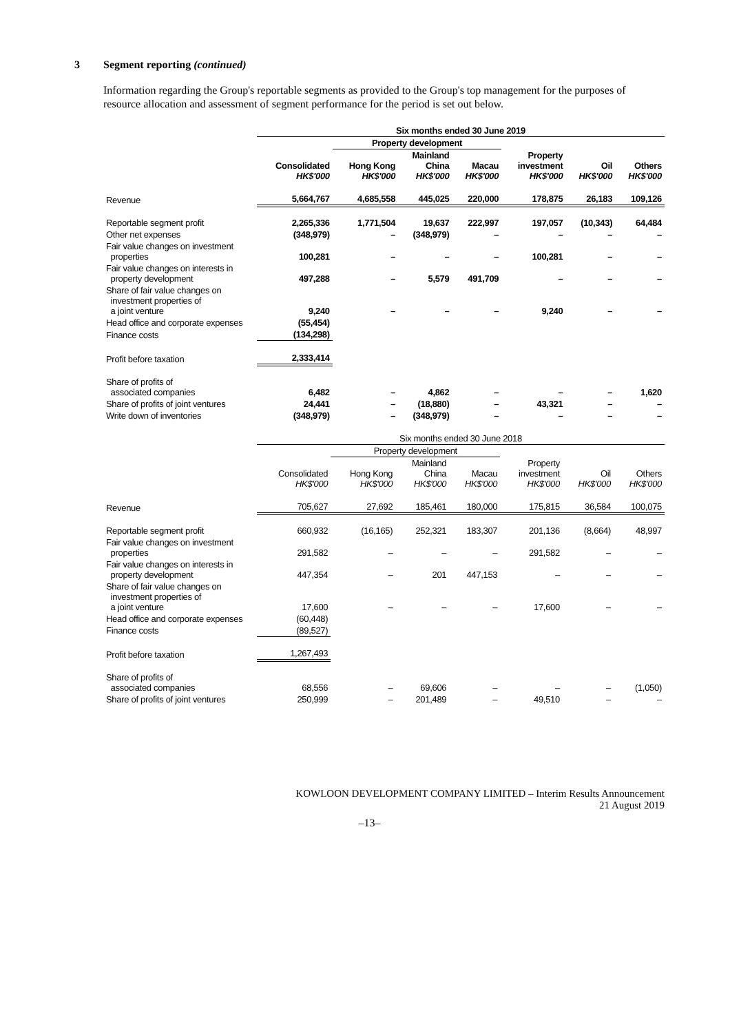3 Segment reporting (continued)
Information regarding the Group's reportable segments as provided to the Group's top management for the purposes of resource allocation and assessment of segment performance for the period is set out below.
| | Six months ended 30 June 2019 | | | | | | |
| --- | --- | --- | --- | --- | --- | --- | --- |
| | | Property development | | | | | |
| | Consolidated HK$'000 | Hong Kong HK$'000 | Mainland China HK$'000 | Macau HK$'000 | Property investment HK$'000 | Oil HK$'000 | Others HK$'000 |
| Revenue | 5,664,767 | 4,685,558 | 445,025 | 220,000 | 178,875 | 26,183 | 109,126 |
| Reportable segment profit | 2,265,336 | 1,771,504 | 19,637 | 222,997 | 197,057 | (10,343) | 64,484 |
| Other net expenses | (348,979) | – | (348,979) | – | – | – | – |
| Fair value changes on investment properties | 100,281 | – | – | – | 100,281 | – | – |
| Fair value changes on interests in property development | 497,288 | – | 5,579 | 491,709 | – | – | – |
| Share of fair value changes on investment properties of a joint venture | 9,240 | – | – | – | 9,240 | – | – |
| Head office and corporate expenses | (55,454) | | | | | | |
| Finance costs | (134,298) | | | | | | |
| Profit before taxation | 2,333,414 | | | | | | |
| Share of profits of associated companies | 6,482 | – | 4,862 | – | – | – | 1,620 |
| Share of profits of joint ventures | 24,441 | – | (18,880) | – | 43,321 | – | – |
| Write down of inventories | (348,979) | – | (348,979) | – | – | – | – |
| | Six months ended 30 June 2018 | | | | | | |
| --- | --- | --- | --- | --- | --- | --- | --- |
| | | Property development | | | | | |
| | Consolidated HK$'000 | Hong Kong HK$'000 | Mainland China HK$'000 | Macau HK$'000 | Property investment HK$'000 | Oil HK$'000 | Others HK$'000 |
| Revenue | 705,627 | 27,692 | 185,461 | 180,000 | 175,815 | 36,584 | 100,075 |
| Reportable segment profit | 660,932 | (16,165) | 252,321 | 183,307 | 201,136 | (8,664) | 48,997 |
| Fair value changes on investment properties | 291,582 | – | – | – | 291,582 | – | – |
| Fair value changes on interests in property development | 447,354 | – | 201 | 447,153 | – | – | – |
| Share of fair value changes on investment properties of a joint venture | 17,600 | – | – | – | 17,600 | – | – |
| Head office and corporate expenses | (60,448) | | | | | | |
| Finance costs | (89,527) | | | | | | |
| Profit before taxation | 1,267,493 | | | | | | |
| Share of profits of associated companies | 68,556 | – | 69,606 | – | – | – | (1,050) |
| Share of profits of joint ventures | 250,999 | – | 201,489 | – | 49,510 | – | – |
KOWLOON DEVELOPMENT COMPANY LIMITED – Interim Results Announcement
21 August 2019
–13–